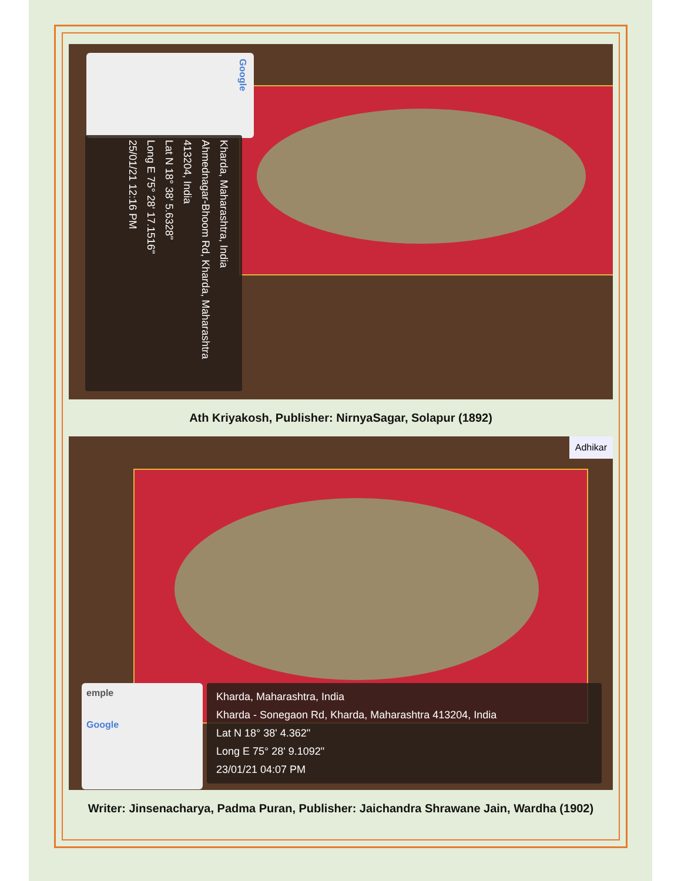Google
Kharda, Maharashtra, India
Ahmednagar-Bhoom Rd, Kharda, Maharashtra 413204, India
Lat N 18° 38' 5.6328"
Long E 75° 28' 17.1516"
25/01/21 12:16 PM
Ath Kriyakosh, Publisher: NirnyaSagar, Solapur (1892)
emple
Google
Kharda, Maharashtra, India
Kharda - Sonegaon Rd, Kharda, Maharashtra 413204, India
Lat N 18° 38' 4.362"
Long E 75° 28' 9.1092"
23/01/21 04:07 PM
Adhikar
Writer: Jinsenacharya, Padma Puran, Publisher: Jaichandra Shrawane Jain, Wardha (1902)